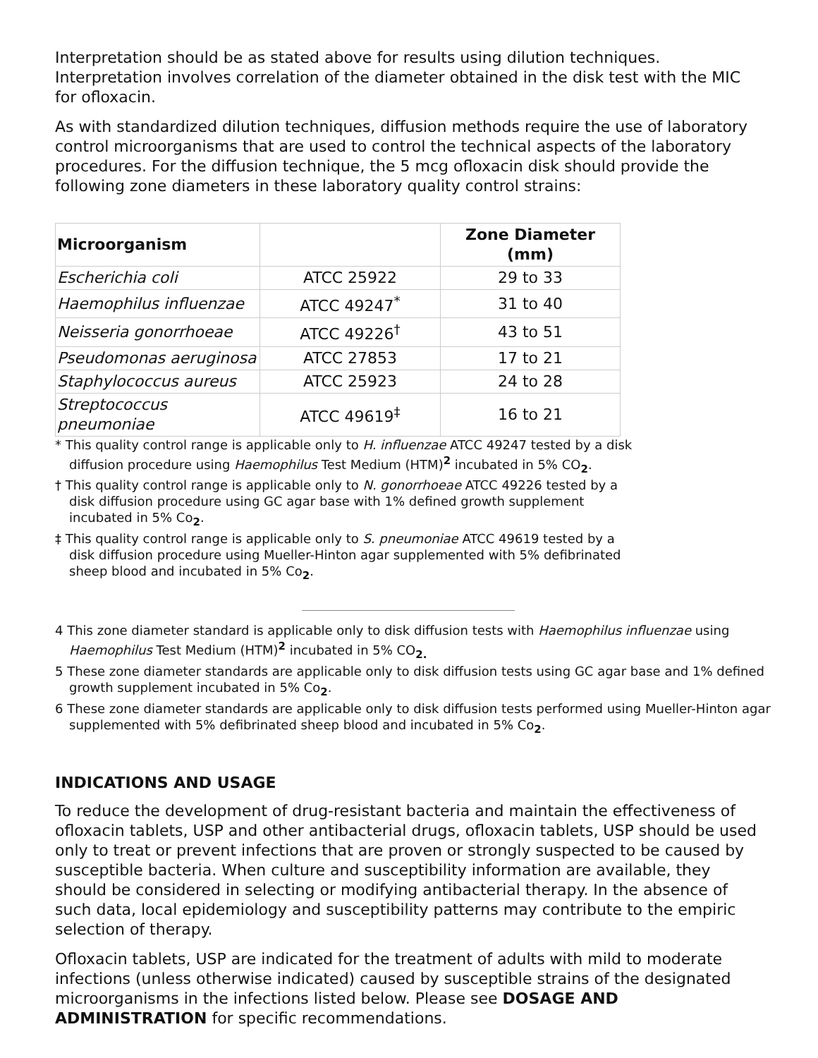Interpretation should be as stated above for results using dilution techniques. Interpretation involves correlation of the diameter obtained in the disk test with the MIC for ofloxacin.
As with standardized dilution techniques, diffusion methods require the use of laboratory control microorganisms that are used to control the technical aspects of the laboratory procedures. For the diffusion technique, the 5 mcg ofloxacin disk should provide the following zone diameters in these laboratory quality control strains:
| Microorganism | | Zone Diameter (mm) |
| --- | --- | --- |
| Escherichia coli | ATCC 25922 | 29 to 33 |
| Haemophilus influenzae | ATCC 49247<sup>*</sup> | 31 to 40 |
| Neisseria gonorrhoeae | ATCC 49226<sup>†</sup> | 43 to 51 |
| Pseudomonas aeruginosa | ATCC 27853 | 17 to 21 |
| Staphylococcus aureus | ATCC 25923 | 24 to 28 |
| Streptococcus pneumoniae | ATCC 49619<sup>‡</sup> | 16 to 21 |
* This quality control range is applicable only to H. influenzae ATCC 49247 tested by a disk diffusion procedure using Haemophilus Test Medium (HTM)<sup>2</sup> incubated in 5% CO<sub>2</sub>.
† This quality control range is applicable only to N. gonorrhoeae ATCC 49226 tested by a disk diffusion procedure using GC agar base with 1% defined growth supplement incubated in 5% Co<sub>2</sub>.
‡ This quality control range is applicable only to S. pneumoniae ATCC 49619 tested by a disk diffusion procedure using Mueller-Hinton agar supplemented with 5% defibrinated sheep blood and incubated in 5% Co<sub>2</sub>.
4 This zone diameter standard is applicable only to disk diffusion tests with Haemophilus influenzae using Haemophilus Test Medium (HTM)<sup>2</sup> incubated in 5% CO<sub>2.</sub>
5 These zone diameter standards are applicable only to disk diffusion tests using GC agar base and 1% defined growth supplement incubated in 5% Co<sub>2</sub>.
6 These zone diameter standards are applicable only to disk diffusion tests performed using Mueller-Hinton agar supplemented with 5% defibrinated sheep blood and incubated in 5% Co<sub>2</sub>.
INDICATIONS AND USAGE
To reduce the development of drug-resistant bacteria and maintain the effectiveness of ofloxacin tablets, USP and other antibacterial drugs, ofloxacin tablets, USP should be used only to treat or prevent infections that are proven or strongly suspected to be caused by susceptible bacteria. When culture and susceptibility information are available, they should be considered in selecting or modifying antibacterial therapy. In the absence of such data, local epidemiology and susceptibility patterns may contribute to the empiric selection of therapy.
Ofloxacin tablets, USP are indicated for the treatment of adults with mild to moderate infections (unless otherwise indicated) caused by susceptible strains of the designated microorganisms in the infections listed below. Please see DOSAGE AND ADMINISTRATION for specific recommendations.